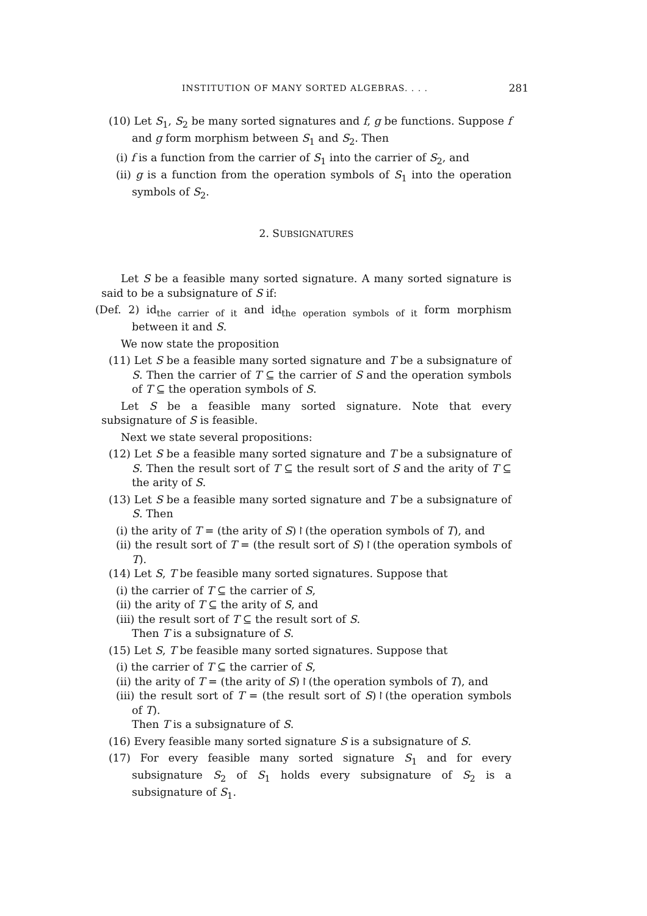INSTITUTION OF MANY SORTED ALGEBRAS. . . . 281
(10) Let S<sub>1</sub>, S<sub>2</sub> be many sorted signatures and f, g be functions. Suppose f and g form morphism between S<sub>1</sub> and S<sub>2</sub>. Then
(i) f is a function from the carrier of S<sub>1</sub> into the carrier of S<sub>2</sub>, and
(ii) g is a function from the operation symbols of S<sub>1</sub> into the operation symbols of S<sub>2</sub>.
2. SUBSIGNATURES
Let S be a feasible many sorted signature. A many sorted signature is said to be a subsignature of S if:
(Def. 2) id<sub>the carrier of it</sub> and id<sub>the operation symbols of it</sub> form morphism between it and S.
We now state the proposition
(11) Let S be a feasible many sorted signature and T be a subsignature of S. Then the carrier of T ⊆ the carrier of S and the operation symbols of T ⊆ the operation symbols of S.
Let S be a feasible many sorted signature. Note that every subsignature of S is feasible.
Next we state several propositions:
(12) Let S be a feasible many sorted signature and T be a subsignature of S. Then the result sort of T ⊆ the result sort of S and the arity of T ⊆ the arity of S.
(13) Let S be a feasible many sorted signature and T be a subsignature of S. Then
(i) the arity of T = (the arity of S)↾(the operation symbols of T), and
(ii) the result sort of T = (the result sort of S)↾(the operation symbols of T).
(14) Let S, T be feasible many sorted signatures. Suppose that
(i) the carrier of T ⊆ the carrier of S,
(ii) the arity of T ⊆ the arity of S, and
(iii) the result sort of T ⊆ the result sort of S.
Then T is a subsignature of S.
(15) Let S, T be feasible many sorted signatures. Suppose that
(i) the carrier of T ⊆ the carrier of S,
(ii) the arity of T = (the arity of S)↾(the operation symbols of T), and
(iii) the result sort of T = (the result sort of S)↾(the operation symbols of T).
Then T is a subsignature of S.
(16) Every feasible many sorted signature S is a subsignature of S.
(17) For every feasible many sorted signature S<sub>1</sub> and for every subsignature S<sub>2</sub> of S<sub>1</sub> holds every subsignature of S<sub>2</sub> is a subsignature of S<sub>1</sub>.